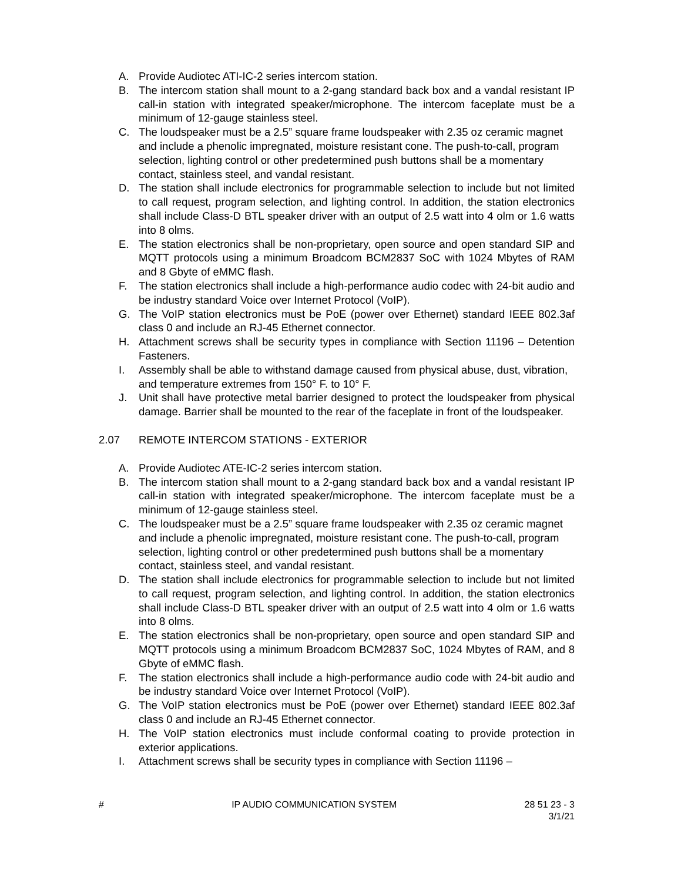A. Provide Audiotec ATI-IC-2 series intercom station.
B. The intercom station shall mount to a 2-gang standard back box and a vandal resistant IP call-in station with integrated speaker/microphone. The intercom faceplate must be a minimum of 12-gauge stainless steel.
C. The loudspeaker must be a 2.5” square frame loudspeaker with 2.35 oz ceramic magnet and include a phenolic impregnated, moisture resistant cone. The push-to-call, program selection, lighting control or other predetermined push buttons shall be a momentary contact, stainless steel, and vandal resistant.
D. The station shall include electronics for programmable selection to include but not limited to call request, program selection, and lighting control. In addition, the station electronics shall include Class-D BTL speaker driver with an output of 2.5 watt into 4 olm or 1.6 watts into 8 olms.
E. The station electronics shall be non-proprietary, open source and open standard SIP and MQTT protocols using a minimum Broadcom BCM2837 SoC with 1024 Mbytes of RAM and 8 Gbyte of eMMC flash.
F. The station electronics shall include a high-performance audio codec with 24-bit audio and be industry standard Voice over Internet Protocol (VoIP).
G. The VoIP station electronics must be PoE (power over Ethernet) standard IEEE 802.3af class 0 and include an RJ-45 Ethernet connector.
H. Attachment screws shall be security types in compliance with Section 11196 – Detention Fasteners.
I. Assembly shall be able to withstand damage caused from physical abuse, dust, vibration, and temperature extremes from 150° F. to 10° F.
J. Unit shall have protective metal barrier designed to protect the loudspeaker from physical damage. Barrier shall be mounted to the rear of the faceplate in front of the loudspeaker.
2.07 REMOTE INTERCOM STATIONS - EXTERIOR
A. Provide Audiotec ATE-IC-2 series intercom station.
B. The intercom station shall mount to a 2-gang standard back box and a vandal resistant IP call-in station with integrated speaker/microphone. The intercom faceplate must be a minimum of 12-gauge stainless steel.
C. The loudspeaker must be a 2.5” square frame loudspeaker with 2.35 oz ceramic magnet and include a phenolic impregnated, moisture resistant cone. The push-to-call, program selection, lighting control or other predetermined push buttons shall be a momentary contact, stainless steel, and vandal resistant.
D. The station shall include electronics for programmable selection to include but not limited to call request, program selection, and lighting control. In addition, the station electronics shall include Class-D BTL speaker driver with an output of 2.5 watt into 4 olm or 1.6 watts into 8 olms.
E. The station electronics shall be non-proprietary, open source and open standard SIP and MQTT protocols using a minimum Broadcom BCM2837 SoC, 1024 Mbytes of RAM, and 8 Gbyte of eMMC flash.
F. The station electronics shall include a high-performance audio code with 24-bit audio and be industry standard Voice over Internet Protocol (VoIP).
G. The VoIP station electronics must be PoE (power over Ethernet) standard IEEE 802.3af class 0 and include an RJ-45 Ethernet connector.
H. The VoIP station electronics must include conformal coating to provide protection in exterior applications.
I. Attachment screws shall be security types in compliance with Section 11196 –
# IP AUDIO COMMUNICATION SYSTEM 28 51 23 - 3
3/1/21